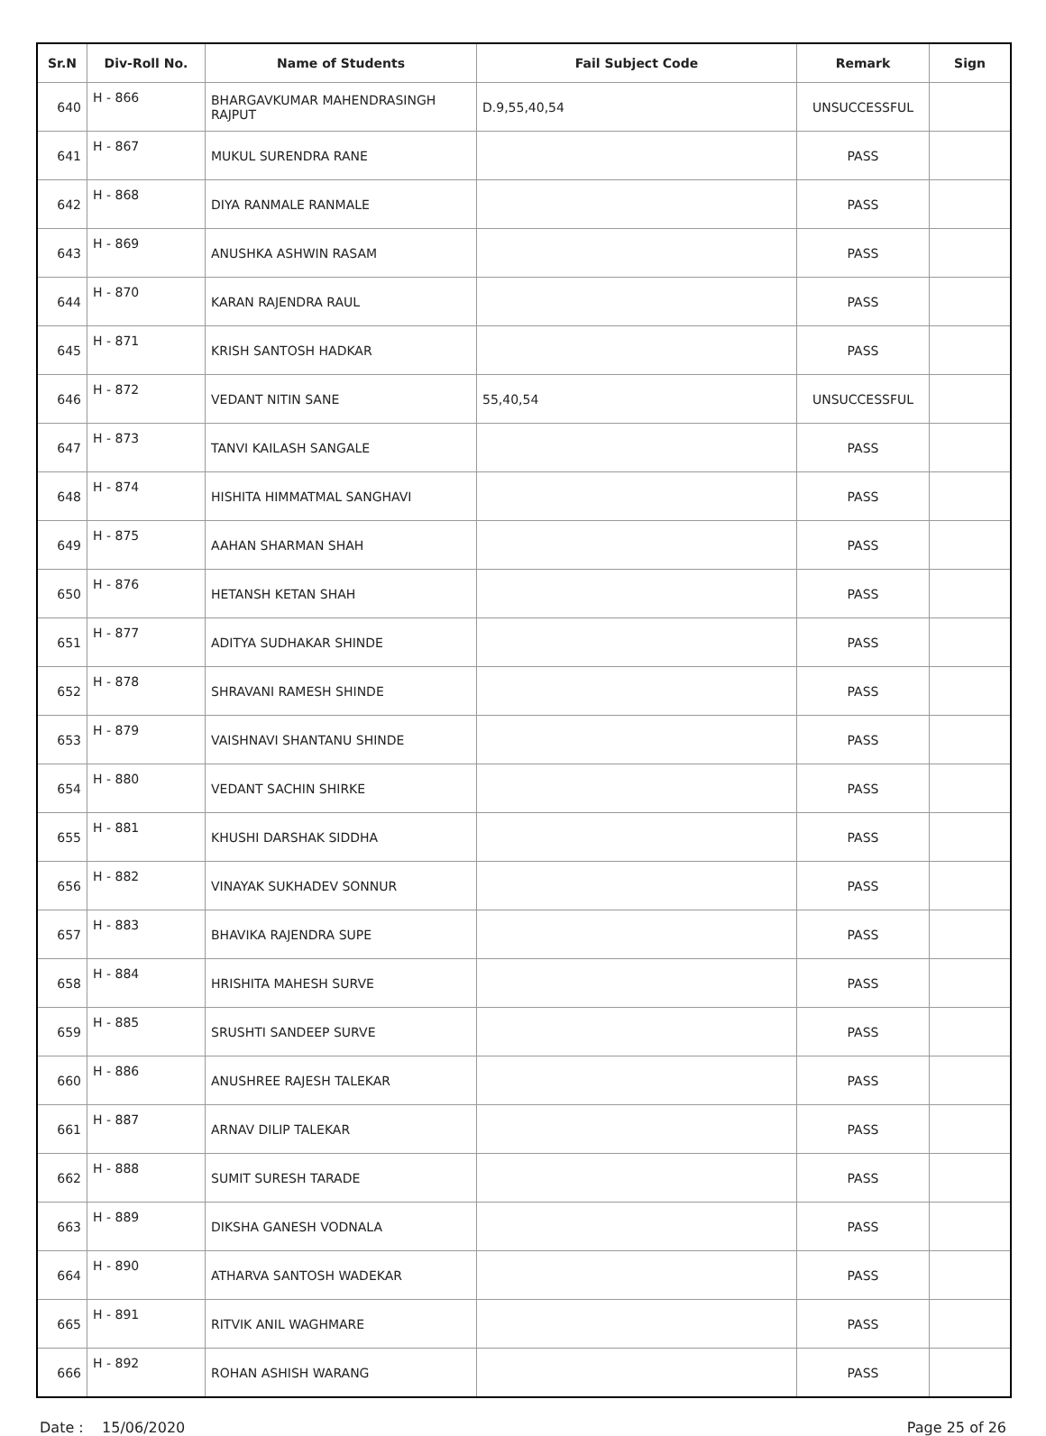| Sr.N | Div-Roll No. | Name of Students | Fail Subject Code | Remark | Sign |
| --- | --- | --- | --- | --- | --- |
| 640 | H - 866 | BHARGAVKUMAR MAHENDRASINGH RAJPUT | D.9,55,40,54 | UNSUCCESSFUL | |
| 641 | H - 867 | MUKUL SURENDRA RANE | | PASS | |
| 642 | H - 868 | DIYA RANMALE RANMALE | | PASS | |
| 643 | H - 869 | ANUSHKA ASHWIN RASAM | | PASS | |
| 644 | H - 870 | KARAN RAJENDRA RAUL | | PASS | |
| 645 | H - 871 | KRISH SANTOSH HADKAR | | PASS | |
| 646 | H - 872 | VEDANT NITIN SANE | 55,40,54 | UNSUCCESSFUL | |
| 647 | H - 873 | TANVI KAILASH SANGALE | | PASS | |
| 648 | H - 874 | HISHITA HIMMATMAL SANGHAVI | | PASS | |
| 649 | H - 875 | AAHAN SHARMAN SHAH | | PASS | |
| 650 | H - 876 | HETANSH KETAN SHAH | | PASS | |
| 651 | H - 877 | ADITYA SUDHAKAR SHINDE | | PASS | |
| 652 | H - 878 | SHRAVANI RAMESH SHINDE | | PASS | |
| 653 | H - 879 | VAISHNAVI SHANTANU SHINDE | | PASS | |
| 654 | H - 880 | VEDANT SACHIN SHIRKE | | PASS | |
| 655 | H - 881 | KHUSHI DARSHAK SIDDHA | | PASS | |
| 656 | H - 882 | VINAYAK SUKHADEV SONNUR | | PASS | |
| 657 | H - 883 | BHAVIKA RAJENDRA SUPE | | PASS | |
| 658 | H - 884 | HRISHITA MAHESH SURVE | | PASS | |
| 659 | H - 885 | SRUSHTI SANDEEP SURVE | | PASS | |
| 660 | H - 886 | ANUSHREE RAJESH TALEKAR | | PASS | |
| 661 | H - 887 | ARNAV DILIP TALEKAR | | PASS | |
| 662 | H - 888 | SUMIT SURESH TARADE | | PASS | |
| 663 | H - 889 | DIKSHA GANESH VODNALA | | PASS | |
| 664 | H - 890 | ATHARVA SANTOSH WADEKAR | | PASS | |
| 665 | H - 891 | RITVIK ANIL WAGHMARE | | PASS | |
| 666 | H - 892 | ROHAN ASHISH WARANG | | PASS | |
Date : 15/06/2020 Page 25 of 26